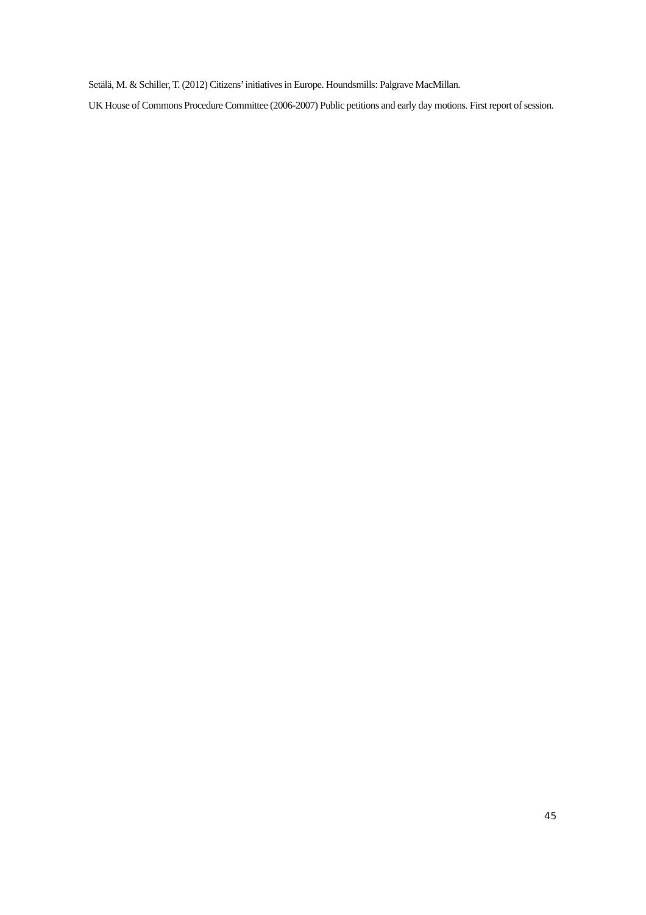Setälä, M. & Schiller, T. (2012) Citizens’ initiatives in Europe. Houndsmills: Palgrave MacMillan.
UK House of Commons Procedure Committee (2006-2007) Public petitions and early day motions. First report of session.
45